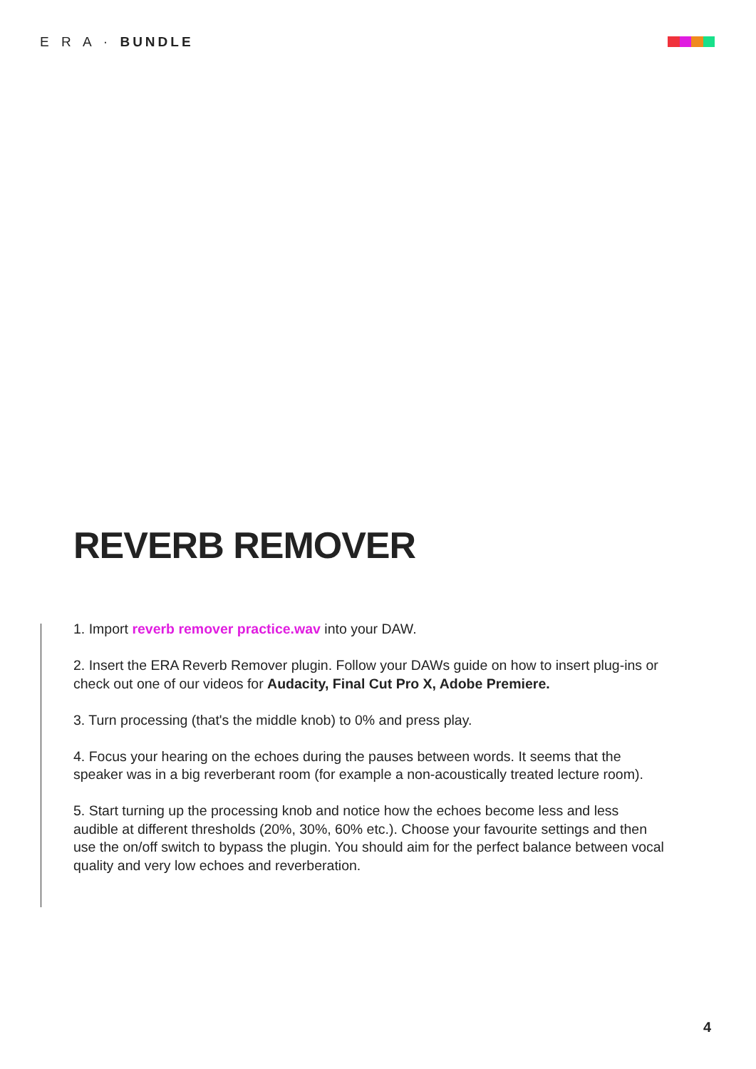E R A · BUNDLE
REVERB REMOVER
1. Import reverb remover practice.wav into your DAW.
2. Insert the ERA Reverb Remover plugin. Follow your DAWs guide on how to insert plug-ins or check out one of our videos for Audacity, Final Cut Pro X, Adobe Premiere.
3. Turn processing (that's the middle knob) to 0% and press play.
4. Focus your hearing on the echoes during the pauses between words. It seems that the speaker was in a big reverberant room (for example a non-acoustically treated lecture room).
5. Start turning up the processing knob and notice how the echoes become less and less audible at different thresholds (20%, 30%, 60% etc.). Choose your favourite settings and then use the on/off switch to bypass the plugin. You should aim for the perfect balance between vocal quality and very low echoes and reverberation.
4